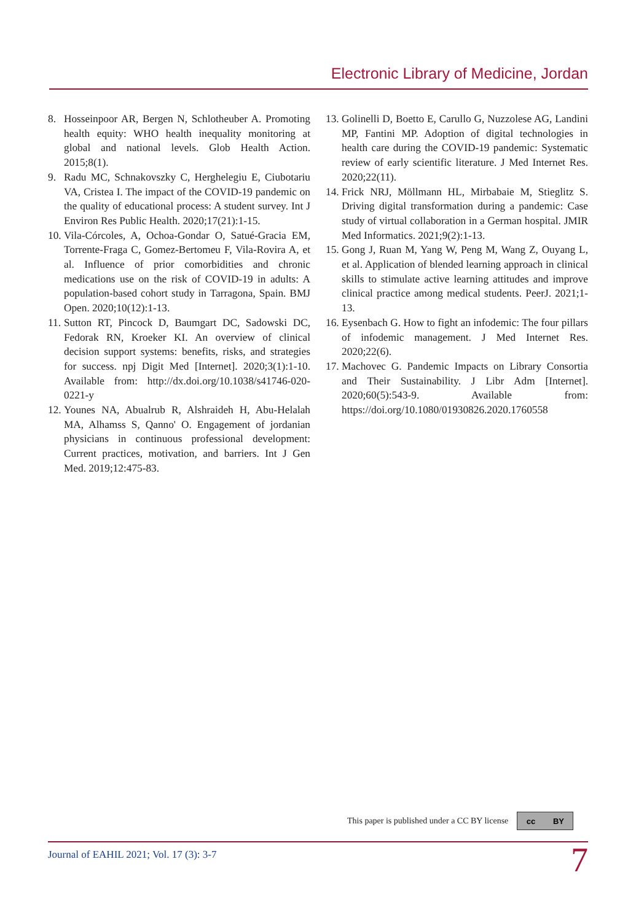Electronic Library of Medicine, Jordan
8. Hosseinpoor AR, Bergen N, Schlotheuber A. Promoting health equity: WHO health inequality monitoring at global and national levels. Glob Health Action. 2015;8(1).
9. Radu MC, Schnakovszky C, Herghelegiu E, Ciubotariu VA, Cristea I. The impact of the COVID-19 pandemic on the quality of educational process: A student survey. Int J Environ Res Public Health. 2020;17(21):1-15.
10. Vila-Córcoles, A, Ochoa-Gondar O, Satué-Gracia EM, Torrente-Fraga C, Gomez-Bertomeu F, Vila-Rovira A, et al. Influence of prior comorbidities and chronic medications use on the risk of COVID-19 in adults: A population-based cohort study in Tarragona, Spain. BMJ Open. 2020;10(12):1-13.
11. Sutton RT, Pincock D, Baumgart DC, Sadowski DC, Fedorak RN, Kroeker KI. An overview of clinical decision support systems: benefits, risks, and strategies for success. npj Digit Med [Internet]. 2020;3(1):1-10. Available from: http://dx.doi.org/10.1038/s41746-020-0221-y
12. Younes NA, Abualrub R, Alshraideh H, Abu-Helalah MA, Alhamss S, Qanno' O. Engagement of jordanian physicians in continuous professional development: Current practices, motivation, and barriers. Int J Gen Med. 2019;12:475-83.
13. Golinelli D, Boetto E, Carullo G, Nuzzolese AG, Landini MP, Fantini MP. Adoption of digital technologies in health care during the COVID-19 pandemic: Systematic review of early scientific literature. J Med Internet Res. 2020;22(11).
14. Frick NRJ, Möllmann HL, Mirbabaie M, Stieglitz S. Driving digital transformation during a pandemic: Case study of virtual collaboration in a German hospital. JMIR Med Informatics. 2021;9(2):1-13.
15. Gong J, Ruan M, Yang W, Peng M, Wang Z, Ouyang L, et al. Application of blended learning approach in clinical skills to stimulate active learning attitudes and improve clinical practice among medical students. PeerJ. 2021;1-13.
16. Eysenbach G. How to fight an infodemic: The four pillars of infodemic management. J Med Internet Res. 2020;22(6).
17. Machovec G. Pandemic Impacts on Library Consortia and Their Sustainability. J Libr Adm [Internet]. 2020;60(5):543-9. Available from: https://doi.org/10.1080/01930826.2020.1760558
This paper is published under a CC BY license
cc BY
Journal of EAHIL 2021; Vol. 17 (3): 3-7 7